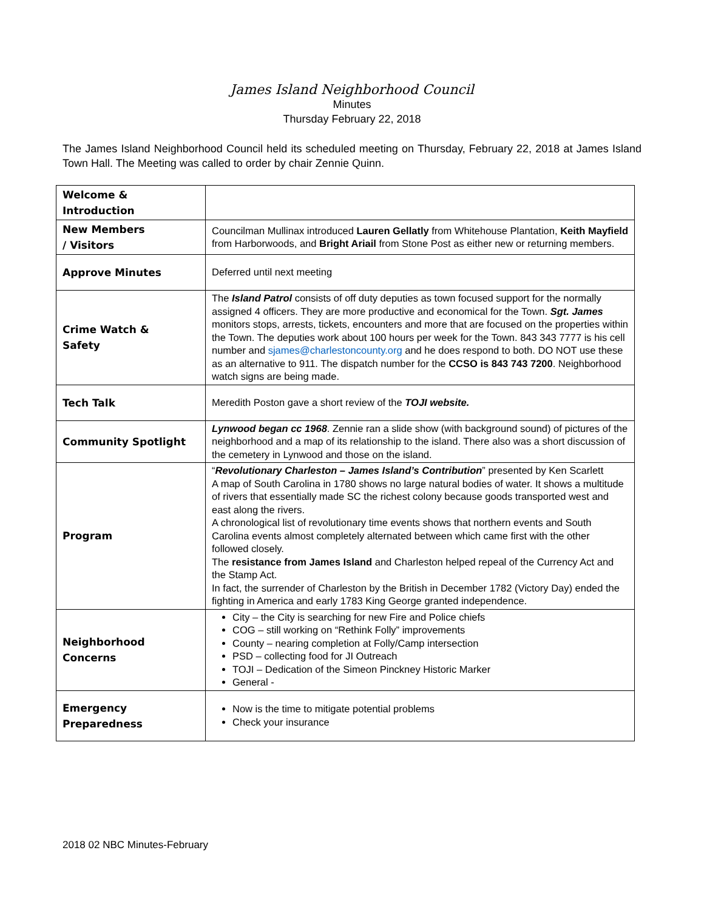James Island Neighborhood Council
Minutes
Thursday February 22, 2018
The James Island Neighborhood Council held its scheduled meeting on Thursday, February 22, 2018 at James Island Town Hall. The Meeting was called to order by chair Zennie Quinn.
| Welcome & Introduction | |
| New Members / Visitors | Councilman Mullinax introduced Lauren Gellatly from Whitehouse Plantation, Keith Mayfield from Harborwoods, and Bright Ariail from Stone Post as either new or returning members. |
| Approve Minutes | Deferred until next meeting |
| Crime Watch & Safety | The Island Patrol consists of off duty deputies as town focused support for the normally assigned 4 officers. They are more productive and economical for the Town. Sgt. James monitors stops, arrests, tickets, encounters and more that are focused on the properties within the Town. The deputies work about 100 hours per week for the Town. 843 343 7777 is his cell number and sjames@charlestoncounty.org and he does respond to both. DO NOT use these as an alternative to 911. The dispatch number for the CCSO is 843 743 7200 . Neighborhood watch signs are being made. |
| Tech Talk | Meredith Poston gave a short review of the TOJI website. |
| Community Spotlight | Lynwood began cc 1968 . Zennie ran a slide show (with background sound) of pictures of the neighborhood and a map of its relationship to the island. There also was a short discussion of the cemetery in Lynwood and those on the island. |
| Program | “ Revolutionary Charleston – James Island’s Contribution ” presented by Ken Scarlett A map of South Carolina in 1780 shows no large natural bodies of water. It shows a multitude of rivers that essentially made SC the richest colony because goods transported west and east along the rivers. A chronological list of revolutionary time events shows that northern events and South Carolina events almost completely alternated between which came first with the other followed closely. The resistance from James Island and Charleston helped repeal of the Currency Act and the Stamp Act. In fact, the surrender of Charleston by the British in December 1782 (Victory Day) ended the fighting in America and early 1783 King George granted independence. |
| Neighborhood Concerns | City – the City is searching for new Fire and Police chiefs COG – still working on “Rethink Folly” improvements County – nearing completion at Folly/Camp intersection PSD – collecting food for JI Outreach TOJI – Dedication of the Simeon Pinckney Historic Marker General - |
| Emergency Preparedness | Now is the time to mitigate potential problems Check your insurance |
2018 02 NBC Minutes-February